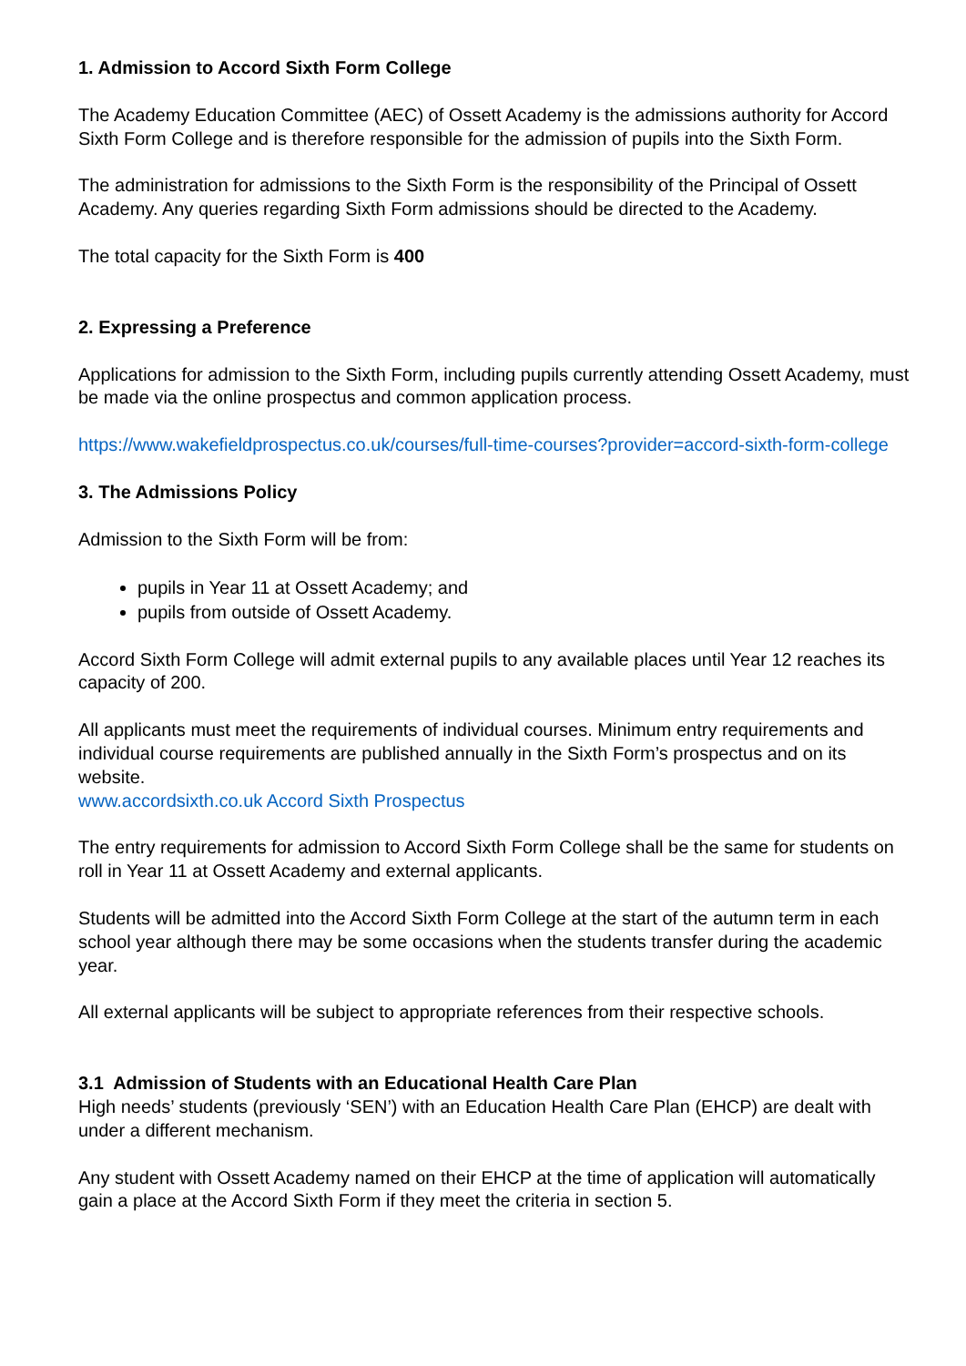1. Admission to Accord Sixth Form College
The Academy Education Committee (AEC) of Ossett Academy is the admissions authority for Accord Sixth Form College and is therefore responsible for the admission of pupils into the Sixth Form.
The administration for admissions to the Sixth Form is the responsibility of the Principal of Ossett Academy. Any queries regarding Sixth Form admissions should be directed to the Academy.
The total capacity for the Sixth Form is 400
2. Expressing a Preference
Applications for admission to the Sixth Form, including pupils currently attending Ossett Academy, must be made via the online prospectus and common application process.
https://www.wakefieldprospectus.co.uk/courses/full-time-courses?provider=accord-sixth-form-college
3. The Admissions Policy
Admission to the Sixth Form will be from:
pupils in Year 11 at Ossett Academy; and
pupils from outside of Ossett Academy.
Accord Sixth Form College will admit external pupils to any available places until Year 12 reaches its capacity of 200.
All applicants must meet the requirements of individual courses. Minimum entry requirements and individual course requirements are published annually in the Sixth Form’s prospectus and on its website.
www.accordsixth.co.uk Accord Sixth Prospectus
The entry requirements for admission to Accord Sixth Form College shall be the same for students on roll in Year 11 at Ossett Academy and external applicants.
Students will be admitted into the Accord Sixth Form College at the start of the autumn term in each school year although there may be some occasions when the students transfer during the academic year.
All external applicants will be subject to appropriate references from their respective schools.
3.1 Admission of Students with an Educational Health Care Plan
High needs’ students (previously ‘SEN’) with an Education Health Care Plan (EHCP) are dealt with under a different mechanism.
Any student with Ossett Academy named on their EHCP at the time of application will automatically gain a place at the Accord Sixth Form if they meet the criteria in section 5.